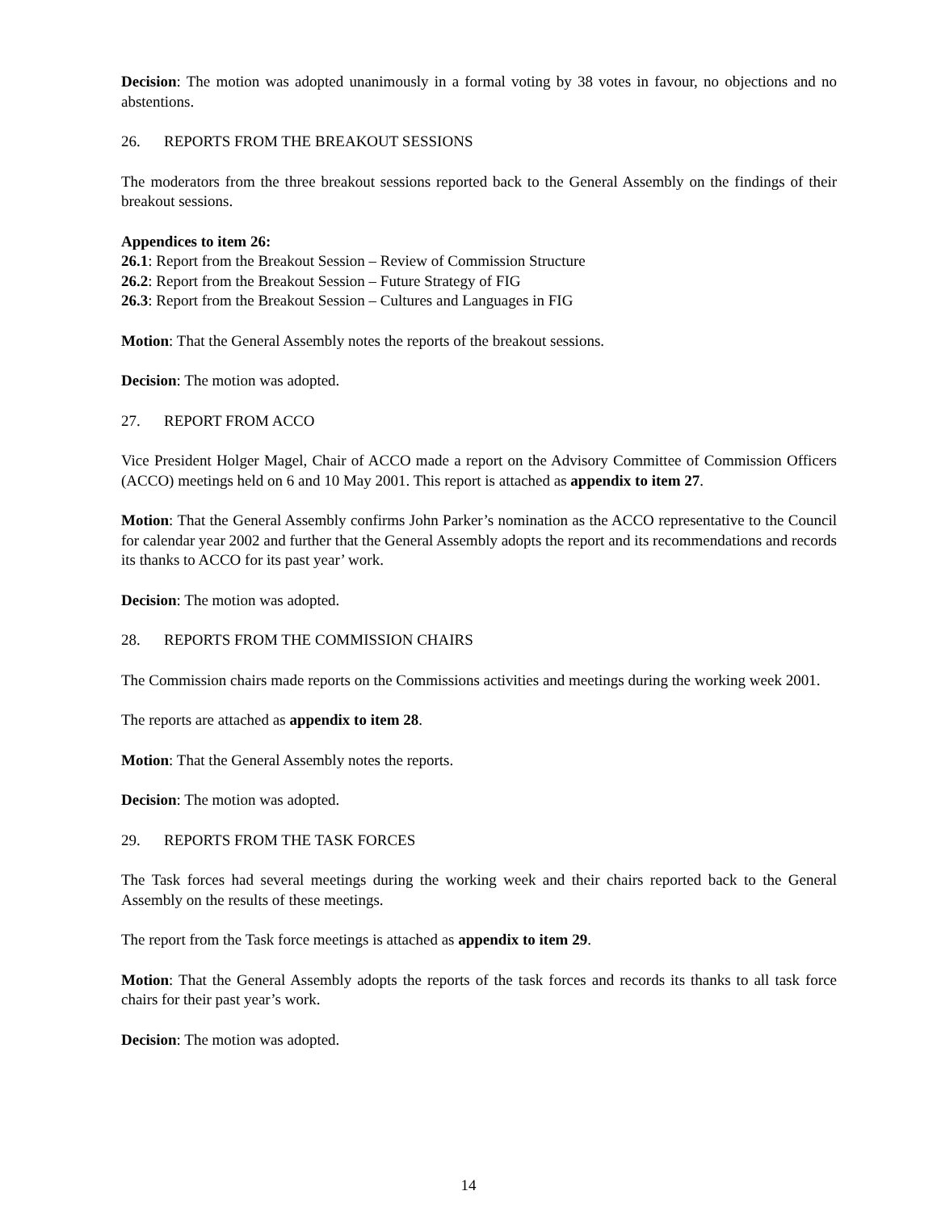Decision: The motion was adopted unanimously in a formal voting by 38 votes in favour, no objections and no abstentions.
26. REPORTS FROM THE BREAKOUT SESSIONS
The moderators from the three breakout sessions reported back to the General Assembly on the findings of their breakout sessions.
Appendices to item 26:
26.1: Report from the Breakout Session – Review of Commission Structure
26.2: Report from the Breakout Session – Future Strategy of FIG
26.3: Report from the Breakout Session – Cultures and Languages in FIG
Motion: That the General Assembly notes the reports of the breakout sessions.
Decision: The motion was adopted.
27. REPORT FROM ACCO
Vice President Holger Magel, Chair of ACCO made a report on the Advisory Committee of Commission Officers (ACCO) meetings held on 6 and 10 May 2001. This report is attached as appendix to item 27.
Motion: That the General Assembly confirms John Parker’s nomination as the ACCO representative to the Council for calendar year 2002 and further that the General Assembly adopts the report and its recommendations and records its thanks to ACCO for its past year’ work.
Decision: The motion was adopted.
28. REPORTS FROM THE COMMISSION CHAIRS
The Commission chairs made reports on the Commissions activities and meetings during the working week 2001.
The reports are attached as appendix to item 28.
Motion: That the General Assembly notes the reports.
Decision: The motion was adopted.
29. REPORTS FROM THE TASK FORCES
The Task forces had several meetings during the working week and their chairs reported back to the General Assembly on the results of these meetings.
The report from the Task force meetings is attached as appendix to item 29.
Motion: That the General Assembly adopts the reports of the task forces and records its thanks to all task force chairs for their past year’s work.
Decision: The motion was adopted.
14